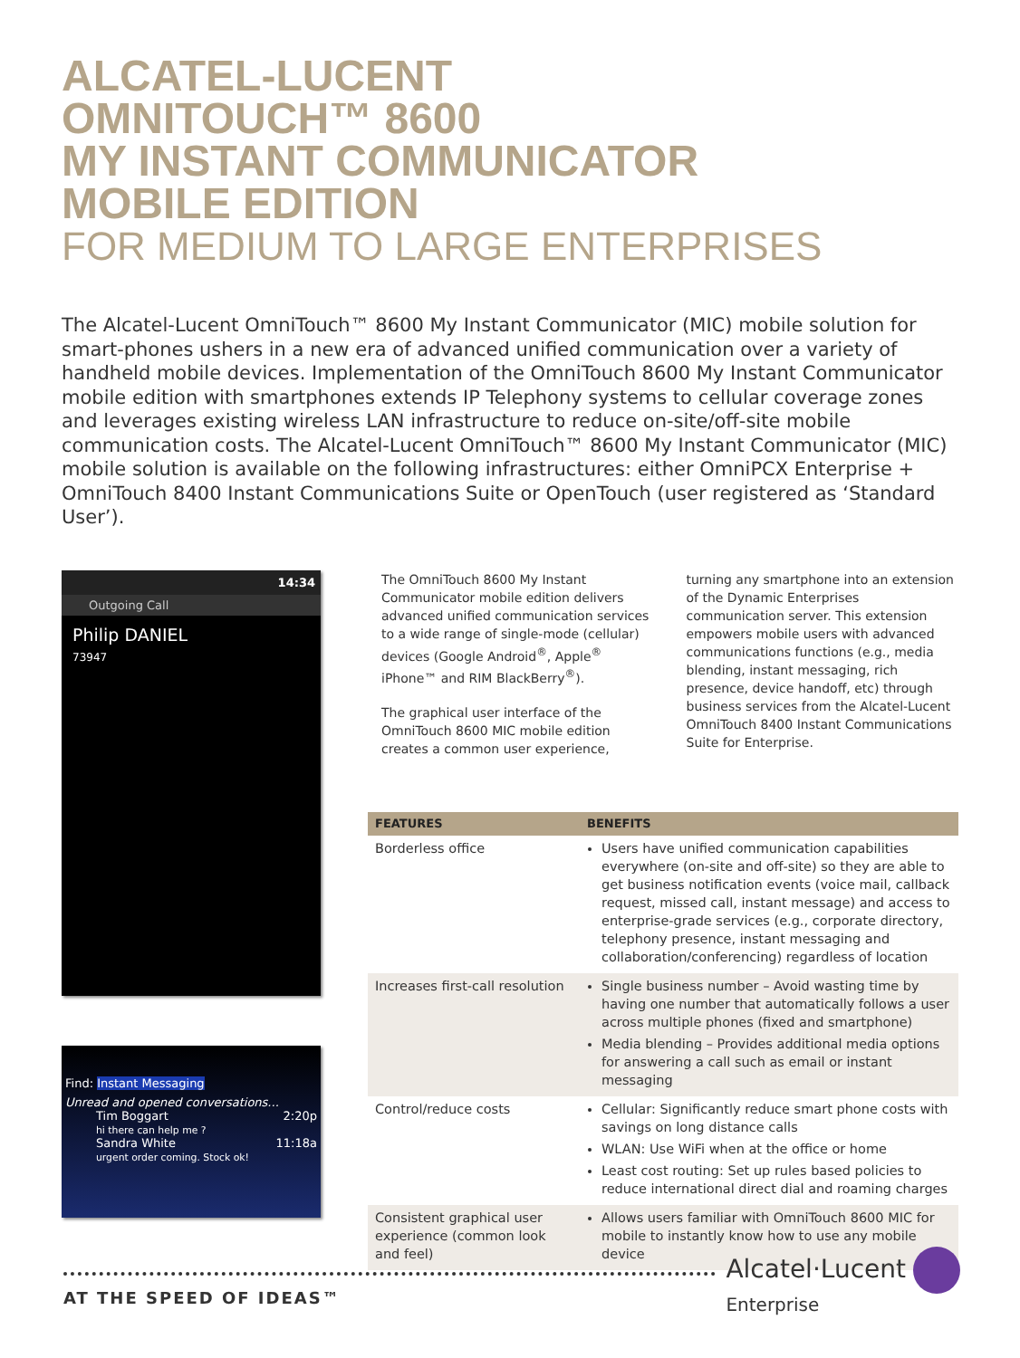ALCATEL-LUCENT
OMNITOUCH™ 8600
MY INSTANT COMMUNICATOR
MOBILE EDITION
FOR MEDIUM TO LARGE ENTERPRISES
The Alcatel-Lucent OmniTouch™ 8600 My Instant Communicator (MIC) mobile solution for smart-phones ushers in a new era of advanced unified communication over a variety of handheld mobile devices. Implementation of the OmniTouch 8600 My Instant Communicator mobile edition with smartphones extends IP Telephony systems to cellular coverage zones and leverages existing wireless LAN infrastructure to reduce on-site/off-site mobile communication costs. The Alcatel-Lucent OmniTouch™ 8600 My Instant Communicator (MIC) mobile solution is available on the following infrastructures: either OmniPCX Enterprise + OmniTouch 8400 Instant Communications Suite or OpenTouch (user registered as ‘Standard User’).
14:34
Outgoing Call
Philip DANIEL
73947
Find: Instant Messaging
Unread and opened conversations...
Tim Boggart 2:20p
hi there can help me ?
Sandra White 11:18a
urgent order coming. Stock ok!
The OmniTouch 8600 My Instant Communicator mobile edition delivers advanced unified communication services to a wide range of single-mode (cellular) devices (Google Android<sup>®</sup>, Apple<sup>®</sup> iPhone™ and RIM BlackBerry<sup>®</sup>).
The graphical user interface of the OmniTouch 8600 MIC mobile edition creates a common user experience, turning any smartphone into an extension of the Dynamic Enterprises communication server. This extension empowers mobile users with advanced communications functions (e.g., media blending, instant messaging, rich presence, device handoff, etc) through business services from the Alcatel-Lucent OmniTouch 8400 Instant Communications Suite for Enterprise.
| FEATURES | BENEFITS |
| --- | --- |
| Borderless office | Users have unified communication capabilities everywhere (on-site and off-site) so they are able to get business notification events (voice mail, callback request, missed call, instant message) and access to enterprise-grade services (e.g., corporate directory, telephony presence, instant messaging and collaboration/conferencing) regardless of location |
| Increases first-call resolution | Single business number – Avoid wasting time by having one number that automatically follows a user across multiple phones (fixed and smartphone) Media blending – Provides additional media options for answering a call such as email or instant messaging |
| Control/reduce costs | Cellular: Significantly reduce smart phone costs with savings on long distance calls WLAN: Use WiFi when at the office or home Least cost routing: Set up rules based policies to reduce international direct dial and roaming charges |
| Consistent graphical user experience (common look and feel) | Allows users familiar with OmniTouch 8600 MIC for mobile to instantly know how to use any mobile device |
AT THE SPEED OF IDEAS™
Alcatel·Lucent
Enterprise